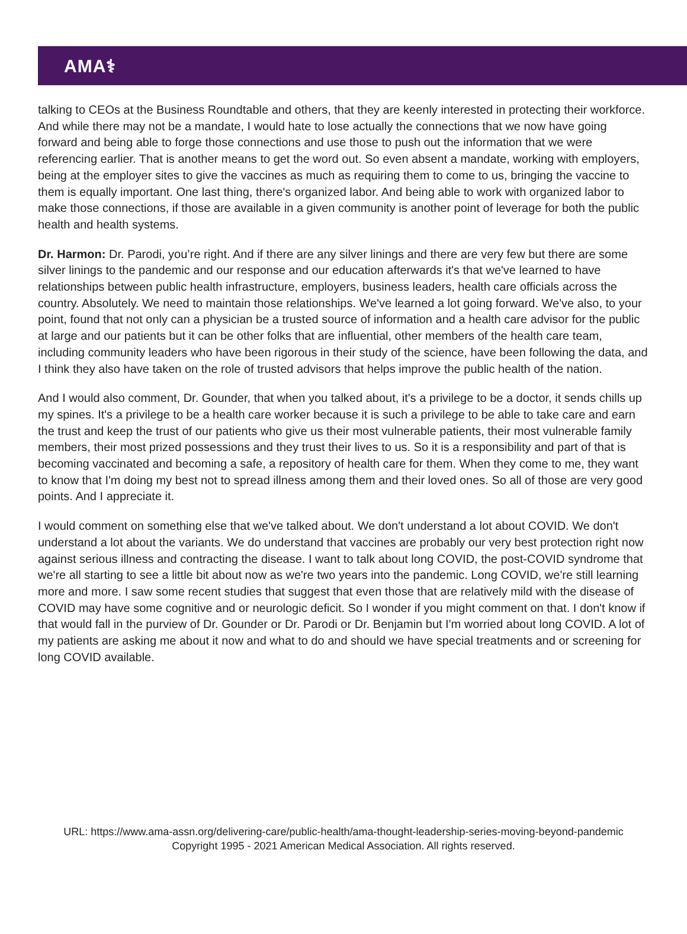AMA⚕
talking to CEOs at the Business Roundtable and others, that they are keenly interested in protecting their workforce. And while there may not be a mandate, I would hate to lose actually the connections that we now have going forward and being able to forge those connections and use those to push out the information that we were referencing earlier. That is another means to get the word out. So even absent a mandate, working with employers, being at the employer sites to give the vaccines as much as requiring them to come to us, bringing the vaccine to them is equally important. One last thing, there's organized labor. And being able to work with organized labor to make those connections, if those are available in a given community is another point of leverage for both the public health and health systems.
Dr. Harmon: Dr. Parodi, you’re right. And if there are any silver linings and there are very few but there are some silver linings to the pandemic and our response and our education afterwards it's that we've learned to have relationships between public health infrastructure, employers, business leaders, health care officials across the country. Absolutely. We need to maintain those relationships. We've learned a lot going forward. We've also, to your point, found that not only can a physician be a trusted source of information and a health care advisor for the public at large and our patients but it can be other folks that are influential, other members of the health care team, including community leaders who have been rigorous in their study of the science, have been following the data, and I think they also have taken on the role of trusted advisors that helps improve the public health of the nation.
And I would also comment, Dr. Gounder, that when you talked about, it's a privilege to be a doctor, it sends chills up my spines. It's a privilege to be a health care worker because it is such a privilege to be able to take care and earn the trust and keep the trust of our patients who give us their most vulnerable patients, their most vulnerable family members, their most prized possessions and they trust their lives to us. So it is a responsibility and part of that is becoming vaccinated and becoming a safe, a repository of health care for them. When they come to me, they want to know that I'm doing my best not to spread illness among them and their loved ones. So all of those are very good points. And I appreciate it.
I would comment on something else that we've talked about. We don't understand a lot about COVID. We don't understand a lot about the variants. We do understand that vaccines are probably our very best protection right now against serious illness and contracting the disease. I want to talk about long COVID, the post-COVID syndrome that we're all starting to see a little bit about now as we're two years into the pandemic. Long COVID, we're still learning more and more. I saw some recent studies that suggest that even those that are relatively mild with the disease of COVID may have some cognitive and or neurologic deficit. So I wonder if you might comment on that. I don't know if that would fall in the purview of Dr. Gounder or Dr. Parodi or Dr. Benjamin but I'm worried about long COVID. A lot of my patients are asking me about it now and what to do and should we have special treatments and or screening for long COVID available.
URL: https://www.ama-assn.org/delivering-care/public-health/ama-thought-leadership-series-moving-beyond-pandemic
Copyright 1995 - 2021 American Medical Association. All rights reserved.